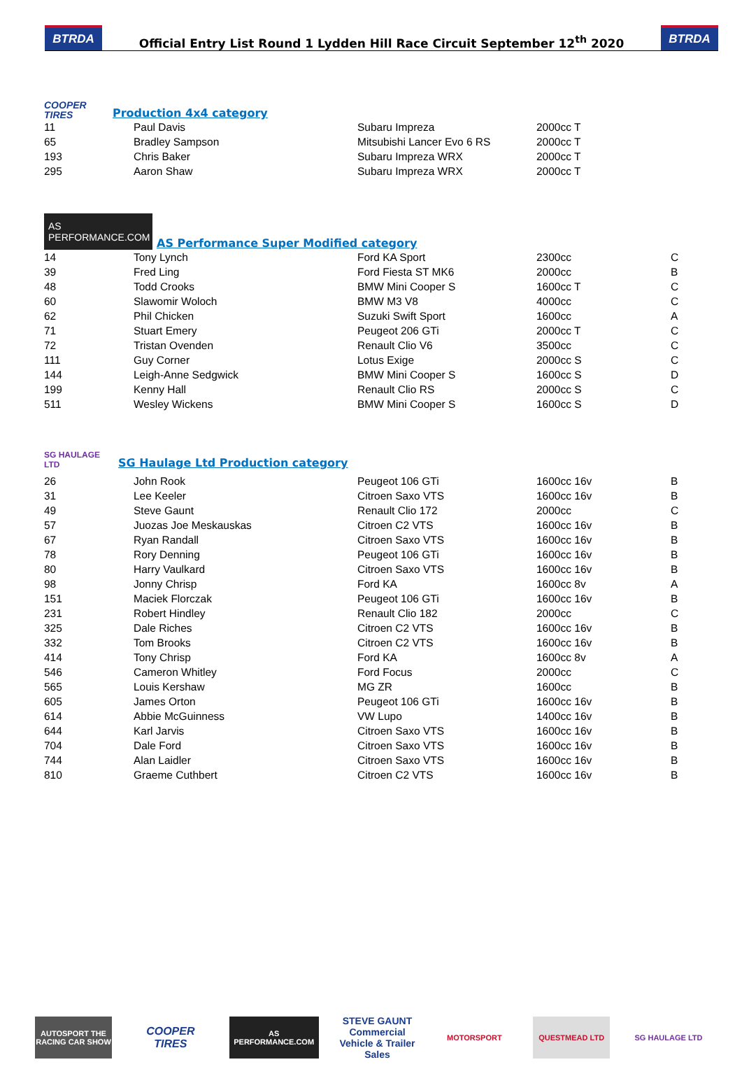BTRDA
Official Entry List Round 1 Lydden Hill Race Circuit September 12<sup>th</sup> 2020
BTRDA
COOPER TIRES
Production 4x4 category
| 11 | Paul Davis | Subaru Impreza | 2000cc T | |
| 65 | Bradley Sampson | Mitsubishi Lancer Evo 6 RS | 2000cc T | |
| 193 | Chris Baker | Subaru Impreza WRX | 2000cc T | |
| 295 | Aaron Shaw | Subaru Impreza WRX | 2000cc T | |
AS PERFORMANCE.COM
AS Performance Super Modified category
| 14 | Tony Lynch | Ford KA Sport | 2300cc | C |
| 39 | Fred Ling | Ford Fiesta ST MK6 | 2000cc | B |
| 48 | Todd Crooks | BMW Mini Cooper S | 1600cc T | C |
| 60 | Slawomir Woloch | BMW M3 V8 | 4000cc | C |
| 62 | Phil Chicken | Suzuki Swift Sport | 1600cc | A |
| 71 | Stuart Emery | Peugeot 206 GTi | 2000cc T | C |
| 72 | Tristan Ovenden | Renault Clio V6 | 3500cc | C |
| 111 | Guy Corner | Lotus Exige | 2000cc S | C |
| 144 | Leigh-Anne Sedgwick | BMW Mini Cooper S | 1600cc S | D |
| 199 | Kenny Hall | Renault Clio RS | 2000cc S | C |
| 511 | Wesley Wickens | BMW Mini Cooper S | 1600cc S | D |
SG HAULAGE LTD
SG Haulage Ltd Production category
| 26 | John Rook | Peugeot 106 GTi | 1600cc 16v | B |
| 31 | Lee Keeler | Citroen Saxo VTS | 1600cc 16v | B |
| 49 | Steve Gaunt | Renault Clio 172 | 2000cc | C |
| 57 | Juozas Joe Meskauskas | Citroen C2 VTS | 1600cc 16v | B |
| 67 | Ryan Randall | Citroen Saxo VTS | 1600cc 16v | B |
| 78 | Rory Denning | Peugeot 106 GTi | 1600cc 16v | B |
| 80 | Harry Vaulkard | Citroen Saxo VTS | 1600cc 16v | B |
| 98 | Jonny Chrisp | Ford KA | 1600cc 8v | A |
| 151 | Maciek Florczak | Peugeot 106 GTi | 1600cc 16v | B |
| 231 | Robert Hindley | Renault Clio 182 | 2000cc | C |
| 325 | Dale Riches | Citroen C2 VTS | 1600cc 16v | B |
| 332 | Tom Brooks | Citroen C2 VTS | 1600cc 16v | B |
| 414 | Tony Chrisp | Ford KA | 1600cc 8v | A |
| 546 | Cameron Whitley | Ford Focus | 2000cc | C |
| 565 | Louis Kershaw | MG ZR | 1600cc | B |
| 605 | James Orton | Peugeot 106 GTi | 1600cc 16v | B |
| 614 | Abbie McGuinness | VW Lupo | 1400cc 16v | B |
| 644 | Karl Jarvis | Citroen Saxo VTS | 1600cc 16v | B |
| 704 | Dale Ford | Citroen Saxo VTS | 1600cc 16v | B |
| 744 | Alan Laidler | Citroen Saxo VTS | 1600cc 16v | B |
| 810 | Graeme Cuthbert | Citroen C2 VTS | 1600cc 16v | B |
AUTOSPORT THE RACING CAR SHOW
COOPER TIRES
AS PERFORMANCE.COM
STEVE GAUNT Commercial Vehicle & Trailer Sales
MOTORSPORT QUESTMEAD LTD SG HAULAGE LTD